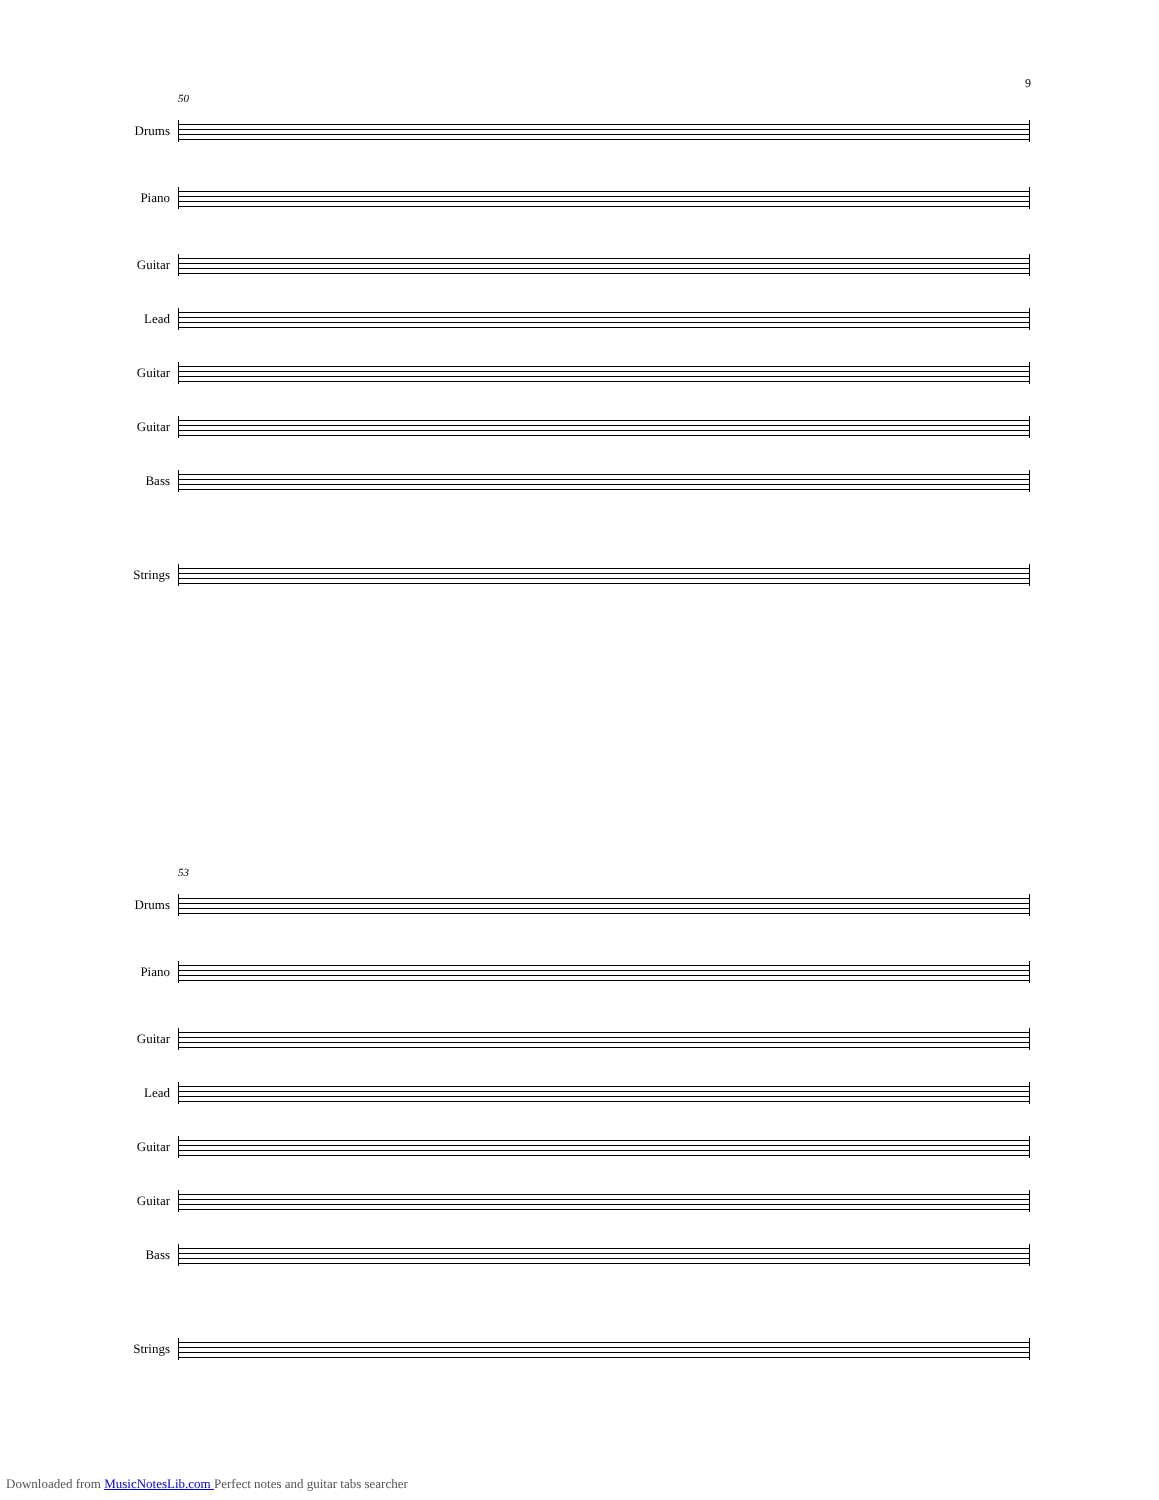9
50
Drums
Piano
Guitar
Lead
Guitar
Guitar
Bass
Strings
53
Drums
Piano
Guitar
Lead
Guitar
Guitar
Bass
Strings
Downloaded from MusicNotesLib.com Perfect notes and guitar tabs searcher